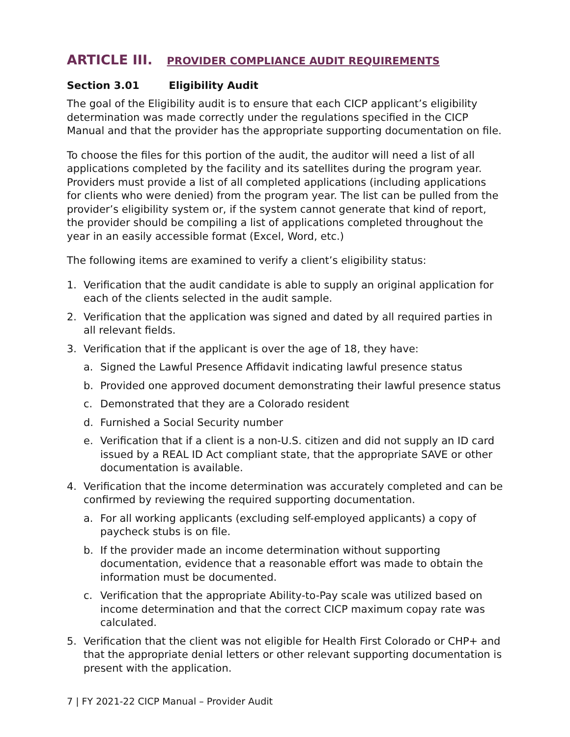ARTICLE III. PROVIDER COMPLIANCE AUDIT REQUIREMENTS
Section 3.01 Eligibility Audit
The goal of the Eligibility audit is to ensure that each CICP applicant’s eligibility determination was made correctly under the regulations specified in the CICP Manual and that the provider has the appropriate supporting documentation on file.
To choose the files for this portion of the audit, the auditor will need a list of all applications completed by the facility and its satellites during the program year. Providers must provide a list of all completed applications (including applications for clients who were denied) from the program year. The list can be pulled from the provider’s eligibility system or, if the system cannot generate that kind of report, the provider should be compiling a list of applications completed throughout the year in an easily accessible format (Excel, Word, etc.)
The following items are examined to verify a client’s eligibility status:
1. Verification that the audit candidate is able to supply an original application for each of the clients selected in the audit sample.
2. Verification that the application was signed and dated by all required parties in all relevant fields.
3. Verification that if the applicant is over the age of 18, they have:
a. Signed the Lawful Presence Affidavit indicating lawful presence status
b. Provided one approved document demonstrating their lawful presence status
c. Demonstrated that they are a Colorado resident
d. Furnished a Social Security number
e. Verification that if a client is a non-U.S. citizen and did not supply an ID card issued by a REAL ID Act compliant state, that the appropriate SAVE or other documentation is available.
4. Verification that the income determination was accurately completed and can be confirmed by reviewing the required supporting documentation.
a. For all working applicants (excluding self-employed applicants) a copy of paycheck stubs is on file.
b. If the provider made an income determination without supporting documentation, evidence that a reasonable effort was made to obtain the information must be documented.
c. Verification that the appropriate Ability-to-Pay scale was utilized based on income determination and that the correct CICP maximum copay rate was calculated.
5. Verification that the client was not eligible for Health First Colorado or CHP+ and that the appropriate denial letters or other relevant supporting documentation is present with the application.
7 | FY 2021-22 CICP Manual – Provider Audit